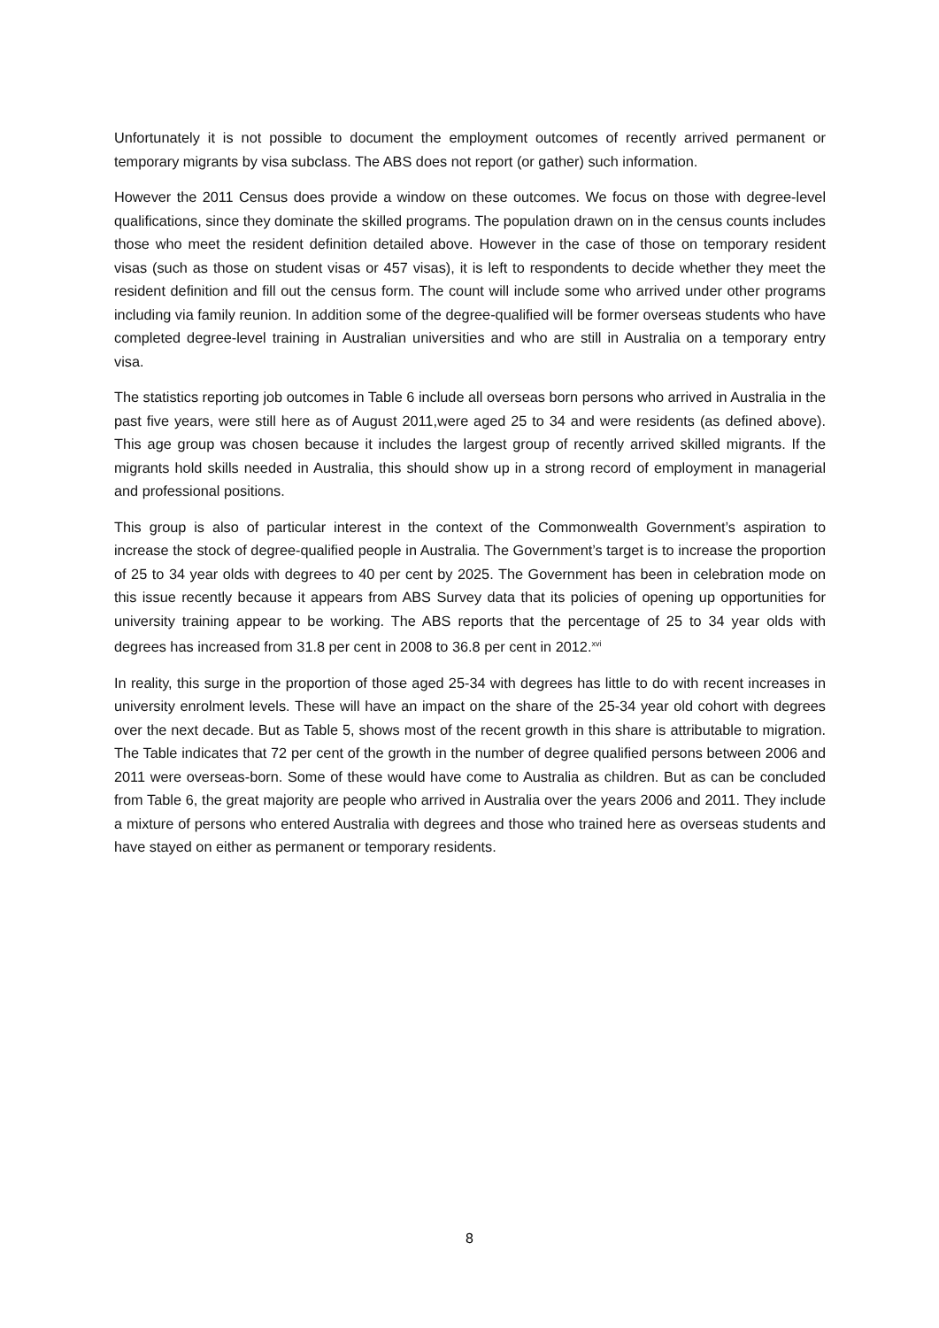Unfortunately it is not possible to document the employment outcomes of recently arrived permanent or temporary migrants by visa subclass. The ABS does not report (or gather) such information.
However the 2011 Census does provide a window on these outcomes. We focus on those with degree-level qualifications, since they dominate the skilled programs. The population drawn on in the census counts includes those who meet the resident definition detailed above. However in the case of those on temporary resident visas (such as those on student visas or 457 visas), it is left to respondents to decide whether they meet the resident definition and fill out the census form. The count will include some who arrived under other programs including via family reunion. In addition some of the degree-qualified will be former overseas students who have completed degree-level training in Australian universities and who are still in Australia on a temporary entry visa.
The statistics reporting job outcomes in Table 6 include all overseas born persons who arrived in Australia in the past five years, were still here as of August 2011,were aged 25 to 34 and were residents (as defined above). This age group was chosen because it includes the largest group of recently arrived skilled migrants. If the migrants hold skills needed in Australia, this should show up in a strong record of employment in managerial and professional positions.
This group is also of particular interest in the context of the Commonwealth Government’s aspiration to increase the stock of degree-qualified people in Australia. The Government’s target is to increase the proportion of 25 to 34 year olds with degrees to 40 per cent by 2025. The Government has been in celebration mode on this issue recently because it appears from ABS Survey data that its policies of opening up opportunities for university training appear to be working. The ABS reports that the percentage of 25 to 34 year olds with degrees has increased from 31.8 per cent in 2008 to 36.8 per cent in 2012.<sup>xvi</sup>
In reality, this surge in the proportion of those aged 25-34 with degrees has little to do with recent increases in university enrolment levels. These will have an impact on the share of the 25-34 year old cohort with degrees over the next decade. But as Table 5, shows most of the recent growth in this share is attributable to migration. The Table indicates that 72 per cent of the growth in the number of degree qualified persons between 2006 and 2011 were overseas-born. Some of these would have come to Australia as children. But as can be concluded from Table 6, the great majority are people who arrived in Australia over the years 2006 and 2011. They include a mixture of persons who entered Australia with degrees and those who trained here as overseas students and have stayed on either as permanent or temporary residents.
8